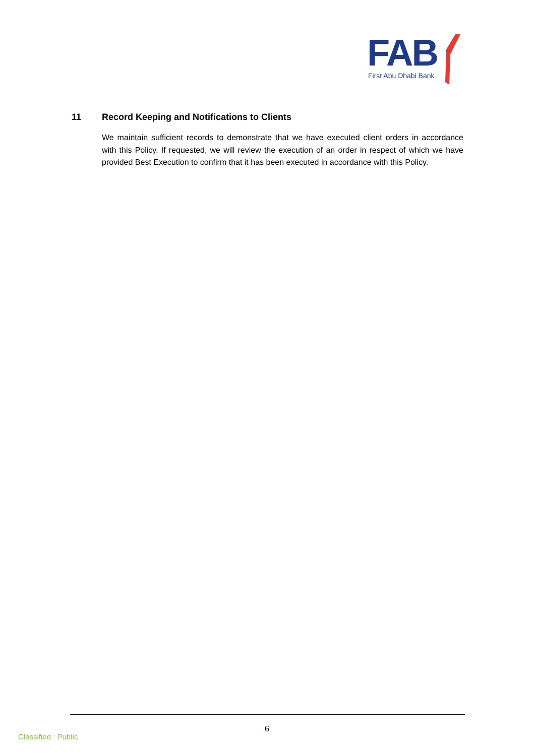FAB
First Abu Dhabi Bank
11 Record Keeping and Notifications to Clients
We maintain sufficient records to demonstrate that we have executed client orders in accordance with this Policy. If requested, we will review the execution of an order in respect of which we have provided Best Execution to confirm that it has been executed in accordance with this Policy.
6
Classified : Public